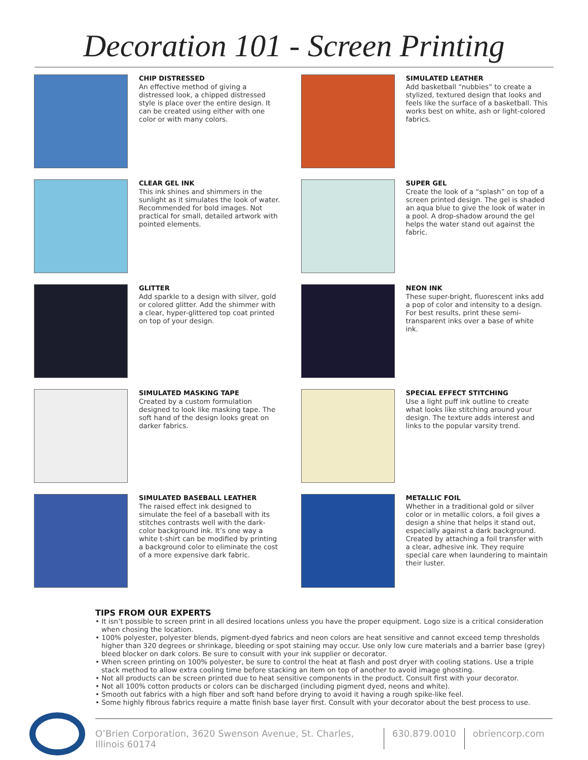Decoration 101 - Screen Printing
CHIP DISTRESSED
An effective method of giving a distressed look, a chipped distressed style is place over the entire design. It can be created using either with one color or with many colors.
SIMULATED LEATHER
Add basketball “nubbies” to create a stylized, textured design that looks and feels like the surface of a basketball. This works best on white, ash or light-colored fabrics.
CLEAR GEL INK
This ink shines and shimmers in the sunlight as it simulates the look of water. Recommended for bold images. Not practical for small, detailed artwork with pointed elements.
SUPER GEL
Create the look of a “splash” on top of a screen printed design. The gel is shaded an aqua blue to give the look of water in a pool. A drop-shadow around the gel helps the water stand out against the fabric.
GLITTER
Add sparkle to a design with silver, gold or colored glitter. Add the shimmer with a clear, hyper-glittered top coat printed on top of your design.
NEON INK
These super-bright, fluorescent inks add a pop of color and intensity to a design. For best results, print these semi-transparent inks over a base of white ink.
SIMULATED MASKING TAPE
Created by a custom formulation designed to look like masking tape. The soft hand of the design looks great on darker fabrics.
SPECIAL EFFECT STITCHING
Use a light puff ink outline to create what looks like stitching around your design. The texture adds interest and links to the popular varsity trend.
SIMULATED BASEBALL LEATHER
The raised effect ink designed to simulate the feel of a baseball with its stitches contrasts well with the dark-color background ink. It’s one way a white t-shirt can be modified by printing a background color to eliminate the cost of a more expensive dark fabric.
METALLIC FOIL
Whether in a traditional gold or silver color or in metallic colors, a foil gives a design a shine that helps it stand out, especially against a dark background. Created by attaching a foil transfer with a clear, adhesive ink. They require special care when laundering to maintain their luster.
TIPS FROM OUR EXPERTS
• It isn’t possible to screen print in all desired locations unless you have the proper equipment. Logo size is a critical consideration when chosing the location.
• 100% polyester, polyester blends, pigment-dyed fabrics and neon colors are heat sensitive and cannot exceed temp thresholds higher than 320 degrees or shrinkage, bleeding or spot staining may occur. Use only low cure materials and a barrier base (grey) bleed blocker on dark colors. Be sure to consult with your ink supplier or decorator.
• When screen printing on 100% polyester, be sure to control the heat at flash and post dryer with cooling stations. Use a triple stack method to allow extra cooling time before stacking an item on top of another to avoid image ghosting.
• Not all products can be screen printed due to heat sensitive components in the product. Consult first with your decorator.
• Not all 100% cotton products or colors can be discharged (including pigment dyed, neons and white).
• Smooth out fabrics with a high fiber and soft hand before drying to avoid it having a rough spike-like feel.
• Some highly fibrous fabrics require a matte finish base layer first. Consult with your decorator about the best process to use.
O’Brien Corporation, 3620 Swenson Avenue, St. Charles, Illinois 60174 630.879.0010 obriencorp.com